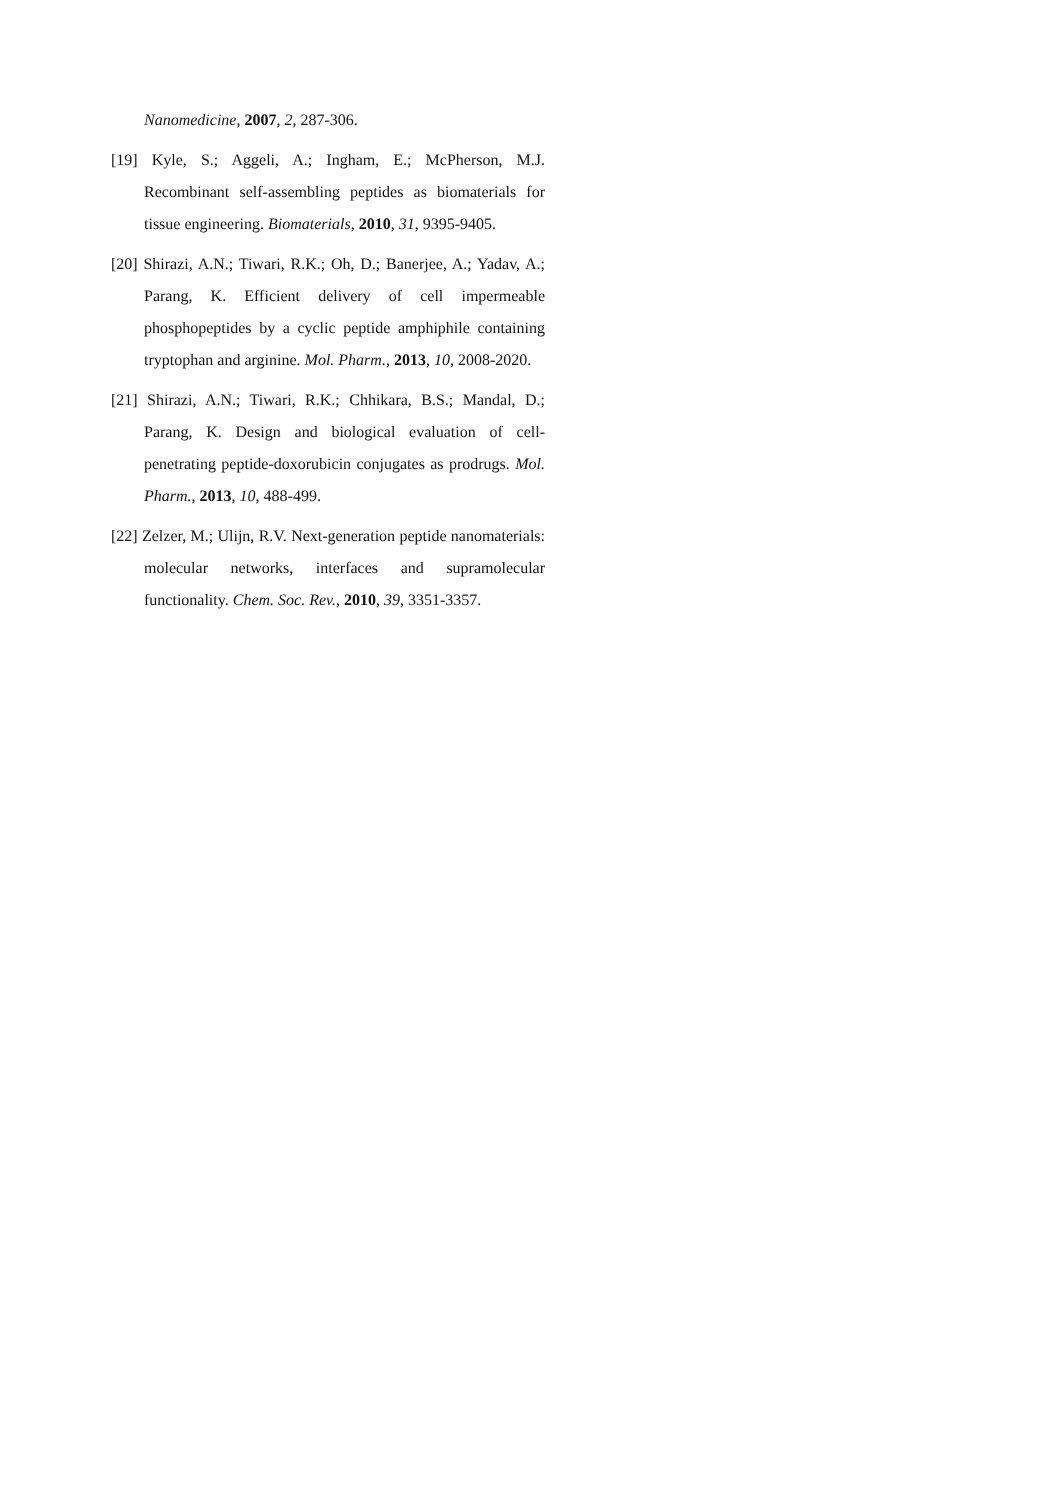Nanomedicine, 2007, 2, 287-306.
[19] Kyle, S.; Aggeli, A.; Ingham, E.; McPherson, M.J. Recombinant self-assembling peptides as biomaterials for tissue engineering. Biomaterials, 2010, 31, 9395-9405.
[20] Shirazi, A.N.; Tiwari, R.K.; Oh, D.; Banerjee, A.; Yadav, A.; Parang, K. Efficient delivery of cell impermeable phosphopeptides by a cyclic peptide amphiphile containing tryptophan and arginine. Mol. Pharm., 2013, 10, 2008-2020.
[21] Shirazi, A.N.; Tiwari, R.K.; Chhikara, B.S.; Mandal, D.; Parang, K. Design and biological evaluation of cell-penetrating peptide-doxorubicin conjugates as prodrugs. Mol. Pharm., 2013, 10, 488-499.
[22] Zelzer, M.; Ulijn, R.V. Next-generation peptide nanomaterials: molecular networks, interfaces and supramolecular functionality. Chem. Soc. Rev., 2010, 39, 3351-3357.